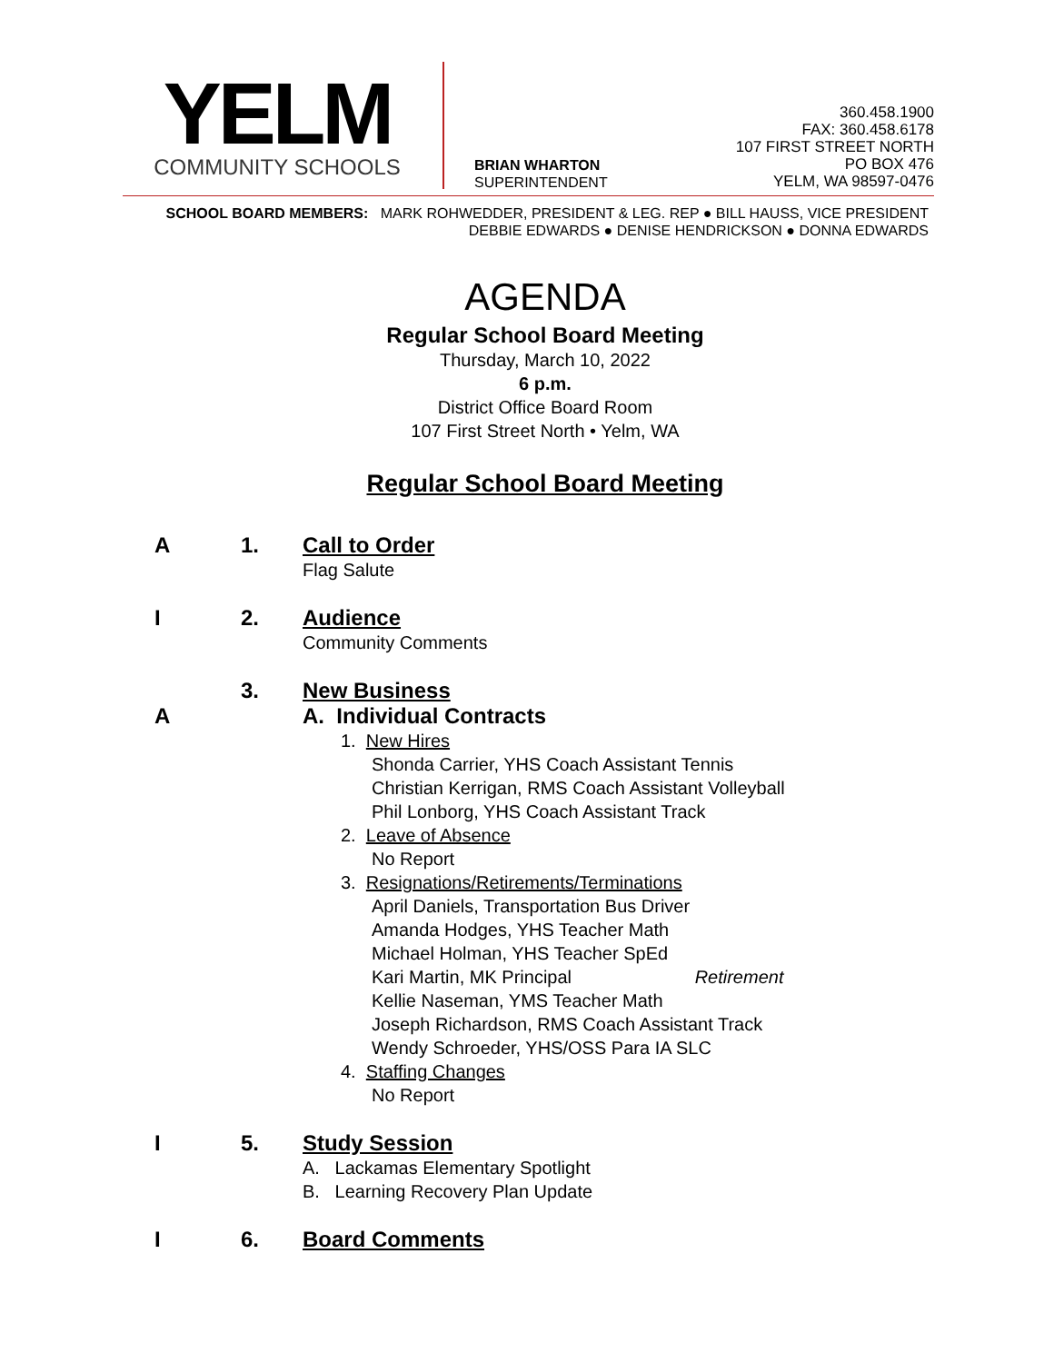YELM
COMMUNITY SCHOOLS
BRIAN WHARTON
SUPERINTENDENT
360.458.1900
FAX: 360.458.6178
107 FIRST STREET NORTH
PO BOX 476
YELM, WA 98597-0476
SCHOOL BOARD MEMBERS: MARK ROHWEDDER, PRESIDENT & LEG. REP ● BILL HAUSS, VICE PRESIDENT
DEBBIE EDWARDS ● DENISE HENDRICKSON ● DONNA EDWARDS
AGENDA
Regular School Board Meeting
Thursday, March 10, 2022
6 p.m.
District Office Board Room
107 First Street North • Yelm, WA
Regular School Board Meeting
A 1. Call to Order
Flag Salute
I 2. Audience
Community Comments
3. New Business
A A. Individual Contracts
1. New Hires
Shonda Carrier, YHS Coach Assistant Tennis
Christian Kerrigan, RMS Coach Assistant Volleyball
Phil Lonborg, YHS Coach Assistant Track
2. Leave of Absence
No Report
3. Resignations/Retirements/Terminations
April Daniels, Transportation Bus Driver
Amanda Hodges, YHS Teacher Math
Michael Holman, YHS Teacher SpEd
Kari Martin, MK Principal Retirement
Kellie Naseman, YMS Teacher Math
Joseph Richardson, RMS Coach Assistant Track
Wendy Schroeder, YHS/OSS Para IA SLC
4. Staffing Changes
No Report
I 5. Study Session
A. Lackamas Elementary Spotlight
B. Learning Recovery Plan Update
I 6. Board Comments